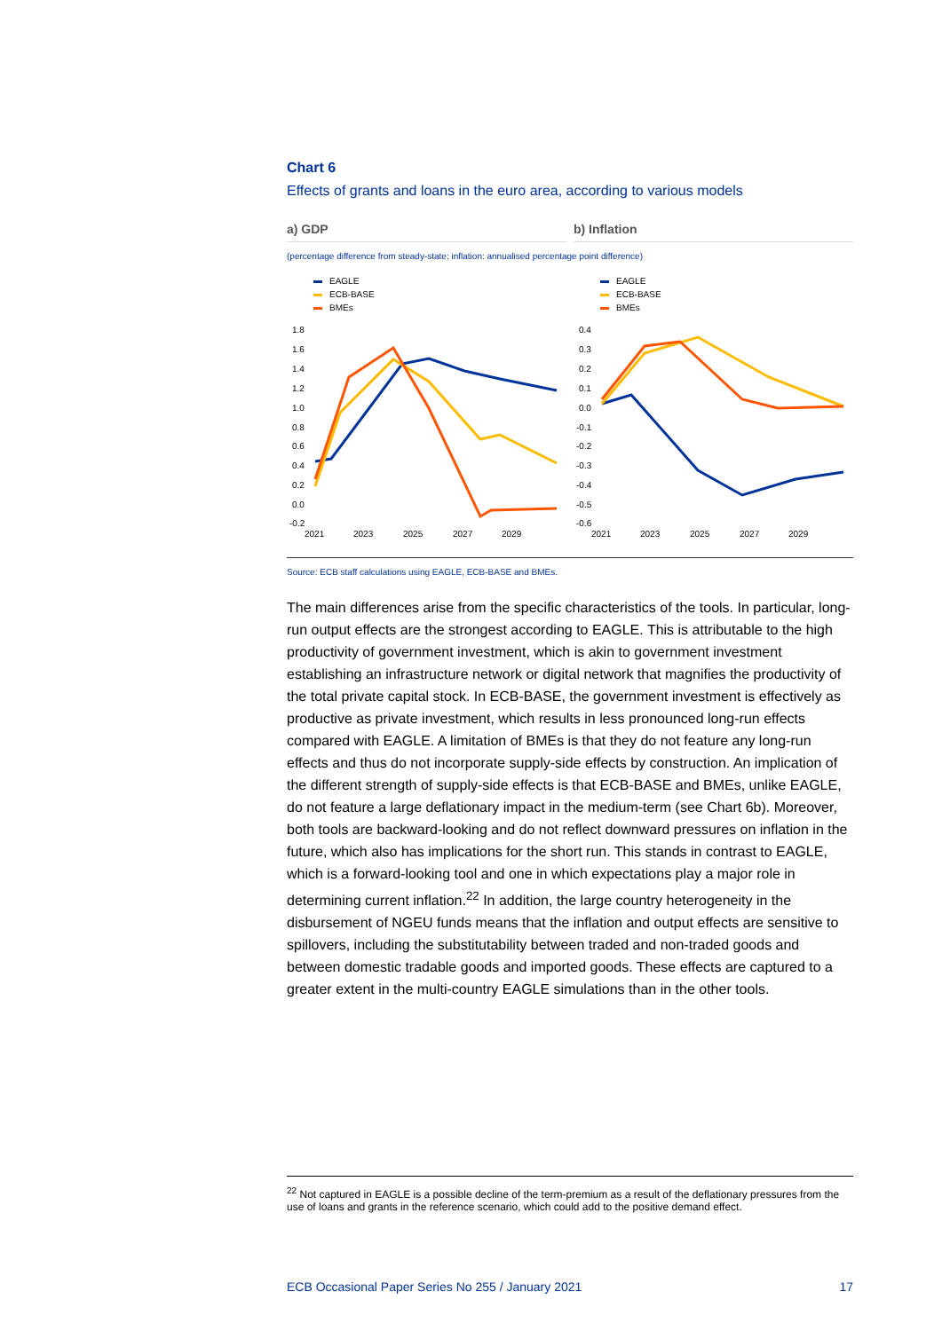Chart 6
Effects of grants and loans in the euro area, according to various models
a) GDP b) Inflation
(percentage difference from steady-state; inflation: annualised percentage point difference)
EAGLE
ECB-BASE
BMEs
1.8
1.6
1.4
1.2
1.0
0.8
0.6
0.4
0.2
0.0
-0.2
2021
2023
2025
2027
2029
EAGLE
ECB-BASE
BMEs
0.4
0.3
0.2
0.1
0.0
-0.1
-0.2
-0.3
-0.4
-0.5
-0.6
2021
2023
2025
2027
2029
Source: ECB staff calculations using EAGLE, ECB-BASE and BMEs.
The main differences arise from the specific characteristics of the tools. In particular, long-run output effects are the strongest according to EAGLE. This is attributable to the high productivity of government investment, which is akin to government investment establishing an infrastructure network or digital network that magnifies the productivity of the total private capital stock. In ECB-BASE, the government investment is effectively as productive as private investment, which results in less pronounced long-run effects compared with EAGLE. A limitation of BMEs is that they do not feature any long-run effects and thus do not incorporate supply-side effects by construction. An implication of the different strength of supply-side effects is that ECB-BASE and BMEs, unlike EAGLE, do not feature a large deflationary impact in the medium-term (see Chart 6b). Moreover, both tools are backward-looking and do not reflect downward pressures on inflation in the future, which also has implications for the short run. This stands in contrast to EAGLE, which is a forward-looking tool and one in which expectations play a major role in determining current inflation.<sup>22</sup> In addition, the large country heterogeneity in the disbursement of NGEU funds means that the inflation and output effects are sensitive to spillovers, including the substitutability between traded and non-traded goods and between domestic tradable goods and imported goods. These effects are captured to a greater extent in the multi-country EAGLE simulations than in the other tools.
<sup>22</sup> Not captured in EAGLE is a possible decline of the term-premium as a result of the deflationary pressures from the use of loans and grants in the reference scenario, which could add to the positive demand effect.
ECB Occasional Paper Series No 255 / January 2021 17